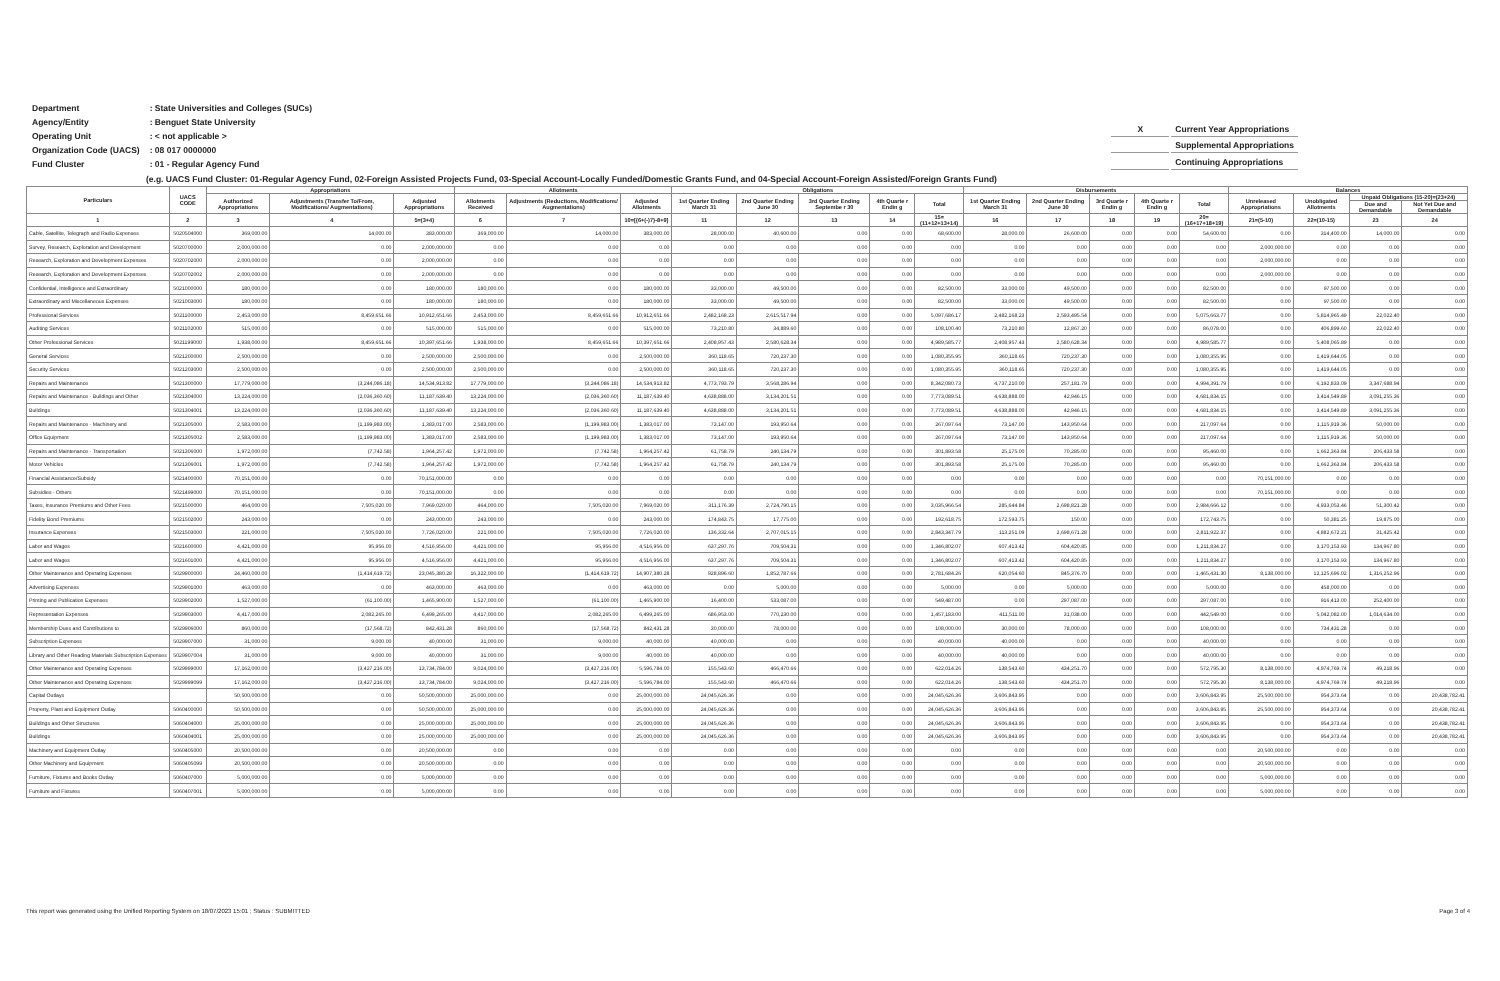| Department | : State Universities and Colleges (SUCs) |
| Agency/Entity | : Benguet State University |
| Operating Unit | : < not applicable > |
| Organization Code (UACS) | : 08 017 0000000 |
| Fund Cluster | : 01 - Regular Agency Fund |
| X | Current Year Appropriations |
| | Supplemental Appropriations |
| | Continuing Appropriations |
(e.g. UACS Fund Cluster: 01-Regular Agency Fund, 02-Foreign Assisted Projects Fund, 03-Special Account-Locally Funded/Domestic Grants Fund, and 04-Special Account-Foreign Assisted/Foreign Grants Fund)
| Particulars | UACS CODE | Appropriations | | | Allotments | | | Obligations | | | | | Disbursements | | | | | Balances | | | |
| --- | --- | --- | --- | --- | --- | --- | --- | --- | --- | --- | --- | --- | --- | --- | --- | --- | --- | --- | --- | --- | --- |
| | | Authorized Appropriations | Adjustments (Transfer To/From, Modifications/ Augmentations) | Adjusted Appropriations | Allotments Received | Adjustments (Reductions, Modifications/ Augmentations) | Adjusted Allotments | 1st Quarter Ending March 31 | 2nd Quarter Ending June 30 | 3rd Quarter Ending Septembe r 30 | 4th Quarte r Endin g | Total | 1st Quarter Ending March 31 | 2nd Quarter Ending June 30 | 3rd Quarte r Endin g | 4th Quarte r Endin g | Total | Unreleased Appropriations | Unobligated Allotments | Unpaid Obligations (15-20)=(23+24) | |
| | | | | | | | | | | | | | | | | | | | | Due and Demandable | Not Yet Due and Demandable |
| 1 | 2 | 3 | 4 | 5=(3+4) | 6 | 7 | 10=[{6+(-)7}-8+9] | 11 | 12 | 13 | 14 | 15=(11+12+13+14) | 16 | 17 | 18 | 19 | 20=(16+17+18+19) | 21=(5-10) | 22=(10-15) | 23 | 24 |
| Cable, Satellite, Telegraph and Radio Expenses | 5020504000 | 369,000.00 | 14,000.00 | 383,000.00 | 369,000.00 | 14,000.00 | 383,000.00 | 28,000.00 | 40,600.00 | 0.00 | 0.00 | 68,600.00 | 28,000.00 | 26,600.00 | 0.00 | 0.00 | 54,600.00 | 0.00 | 314,400.00 | 14,000.00 | 0.00 |
| Survey, Research, Exploration and Development | 5020700000 | 2,000,000.00 | 0.00 | 2,000,000.00 | 0.00 | 0.00 | 0.00 | 0.00 | 0.00 | 0.00 | 0.00 | 0.00 | 0.00 | 0.00 | 0.00 | 0.00 | 0.00 | 2,000,000.00 | 0.00 | 0.00 | 0.00 |
| Research, Exploration and Development Expenses | 5020702000 | 2,000,000.00 | 0.00 | 2,000,000.00 | 0.00 | 0.00 | 0.00 | 0.00 | 0.00 | 0.00 | 0.00 | 0.00 | 0.00 | 0.00 | 0.00 | 0.00 | 0.00 | 2,000,000.00 | 0.00 | 0.00 | 0.00 |
| Research, Exploration and Development Expenses | 5020702002 | 2,000,000.00 | 0.00 | 2,000,000.00 | 0.00 | 0.00 | 0.00 | 0.00 | 0.00 | 0.00 | 0.00 | 0.00 | 0.00 | 0.00 | 0.00 | 0.00 | 0.00 | 2,000,000.00 | 0.00 | 0.00 | 0.00 |
| Confidential, Intelligence and Extraordinary | 5021000000 | 180,000.00 | 0.00 | 180,000.00 | 180,000.00 | 0.00 | 180,000.00 | 33,000.00 | 49,500.00 | 0.00 | 0.00 | 82,500.00 | 33,000.00 | 49,500.00 | 0.00 | 0.00 | 82,500.00 | 0.00 | 97,500.00 | 0.00 | 0.00 |
| Extraordinary and Miscellaneous Expenses | 5021003000 | 180,000.00 | 0.00 | 180,000.00 | 180,000.00 | 0.00 | 180,000.00 | 33,000.00 | 49,500.00 | 0.00 | 0.00 | 82,500.00 | 33,000.00 | 49,500.00 | 0.00 | 0.00 | 82,500.00 | 0.00 | 97,500.00 | 0.00 | 0.00 |
| Professional Services | 5021100000 | 2,453,000.00 | 8,459,651.66 | 10,912,651.66 | 2,453,000.00 | 8,459,651.66 | 10,912,651.66 | 2,482,168.23 | 2,615,517.94 | 0.00 | 0.00 | 5,097,686.17 | 2,482,168.23 | 2,593,495.54 | 0.00 | 0.00 | 5,075,663.77 | 0.00 | 5,814,965.49 | 22,022.40 | 0.00 |
| Auditing Services | 5021102000 | 515,000.00 | 0.00 | 515,000.00 | 515,000.00 | 0.00 | 515,000.00 | 73,210.80 | 34,889.60 | 0.00 | 0.00 | 108,100.40 | 73,210.80 | 12,867.20 | 0.00 | 0.00 | 86,078.00 | 0.00 | 406,899.60 | 22,022.40 | 0.00 |
| Other Professional Services | 5021199000 | 1,938,000.00 | 8,459,651.66 | 10,397,651.66 | 1,938,000.00 | 8,459,651.66 | 10,397,651.66 | 2,408,957.43 | 2,580,628.34 | 0.00 | 0.00 | 4,989,585.77 | 2,408,957.43 | 2,580,628.34 | 0.00 | 0.00 | 4,989,585.77 | 0.00 | 5,408,065.89 | 0.00 | 0.00 |
| General Services | 5021200000 | 2,500,000.00 | 0.00 | 2,500,000.00 | 2,500,000.00 | 0.00 | 2,500,000.00 | 360,118.65 | 720,237.30 | 0.00 | 0.00 | 1,080,355.95 | 360,118.65 | 720,237.30 | 0.00 | 0.00 | 1,080,355.95 | 0.00 | 1,419,644.05 | 0.00 | 0.00 |
| Security Services | 5021203000 | 2,500,000.00 | 0.00 | 2,500,000.00 | 2,500,000.00 | 0.00 | 2,500,000.00 | 360,118.65 | 720,237.30 | 0.00 | 0.00 | 1,080,355.95 | 360,118.65 | 720,237.30 | 0.00 | 0.00 | 1,080,355.95 | 0.00 | 1,419,644.05 | 0.00 | 0.00 |
| Repairs and Maintenance | 5021300000 | 17,779,000.00 | (3,244,086.18) | 14,534,913.82 | 17,779,000.00 | (3,244,086.18) | 14,534,913.82 | 4,773,793.79 | 3,568,286.94 | 0.00 | 0.00 | 8,342,080.73 | 4,737,210.00 | 257,181.79 | 0.00 | 0.00 | 4,994,391.79 | 0.00 | 6,192,833.09 | 3,347,688.94 | 0.00 |
| Repairs and Maintenance - Buildings and Other | 5021304000 | 13,224,000.00 | (2,036,360.60) | 11,187,639.40 | 13,224,000.00 | (2,036,360.60) | 11,187,639.40 | 4,638,888.00 | 3,134,201.51 | 0.00 | 0.00 | 7,773,089.51 | 4,638,888.00 | 42,946.15 | 0.00 | 0.00 | 4,681,834.15 | 0.00 | 3,414,549.89 | 3,091,255.36 | 0.00 |
| Buildings | 5021304001 | 13,224,000.00 | (2,036,360.60) | 11,187,639.40 | 13,224,000.00 | (2,036,360.60) | 11,187,639.40 | 4,638,888.00 | 3,134,201.51 | 0.00 | 0.00 | 7,773,089.51 | 4,638,888.00 | 42,946.15 | 0.00 | 0.00 | 4,681,834.15 | 0.00 | 3,414,549.89 | 3,091,255.36 | 0.00 |
| Repairs and Maintenance - Machinery and | 5021305000 | 2,583,000.00 | (1,199,983.00) | 1,383,017.00 | 2,583,000.00 | (1,199,983.00) | 1,383,017.00 | 73,147.00 | 193,950.64 | 0.00 | 0.00 | 267,097.64 | 73,147.00 | 143,950.64 | 0.00 | 0.00 | 217,097.64 | 0.00 | 1,115,919.36 | 50,000.00 | 0.00 |
| Office Equipment | 5021305002 | 2,583,000.00 | (1,199,983.00) | 1,383,017.00 | 2,583,000.00 | (1,199,983.00) | 1,383,017.00 | 73,147.00 | 193,950.64 | 0.00 | 0.00 | 267,097.64 | 73,147.00 | 143,950.64 | 0.00 | 0.00 | 217,097.64 | 0.00 | 1,115,919.36 | 50,000.00 | 0.00 |
| Repairs and Maintenance - Transportation | 5021306000 | 1,972,000.00 | (7,742.58) | 1,964,257.42 | 1,972,000.00 | (7,742.58) | 1,964,257.42 | 61,758.79 | 240,134.79 | 0.00 | 0.00 | 301,893.58 | 25,175.00 | 70,285.00 | 0.00 | 0.00 | 95,460.00 | 0.00 | 1,662,363.84 | 206,433.58 | 0.00 |
| Motor Vehicles | 5021306001 | 1,972,000.00 | (7,742.58) | 1,964,257.42 | 1,972,000.00 | (7,742.58) | 1,964,257.42 | 61,758.79 | 240,134.79 | 0.00 | 0.00 | 301,893.58 | 25,175.00 | 70,285.00 | 0.00 | 0.00 | 95,460.00 | 0.00 | 1,662,363.84 | 206,433.58 | 0.00 |
| Financial Assistance/Subsidy | 5021400000 | 70,151,000.00 | 0.00 | 70,151,000.00 | 0.00 | 0.00 | 0.00 | 0.00 | 0.00 | 0.00 | 0.00 | 0.00 | 0.00 | 0.00 | 0.00 | 0.00 | 0.00 | 70,151,000.00 | 0.00 | 0.00 | 0.00 |
| Subsidies - Others | 5021499000 | 70,151,000.00 | 0.00 | 70,151,000.00 | 0.00 | 0.00 | 0.00 | 0.00 | 0.00 | 0.00 | 0.00 | 0.00 | 0.00 | 0.00 | 0.00 | 0.00 | 0.00 | 70,151,000.00 | 0.00 | 0.00 | 0.00 |
| Taxes, Insurance Premiums and Other Fees | 5021500000 | 464,000.00 | 7,505,020.00 | 7,969,020.00 | 464,000.00 | 7,505,020.00 | 7,969,020.00 | 311,176.39 | 2,724,790.15 | 0.00 | 0.00 | 3,035,966.54 | 285,644.84 | 2,698,821.28 | 0.00 | 0.00 | 2,984,666.12 | 0.00 | 4,933,053.46 | 51,300.42 | 0.00 |
| Fidelity Bond Premiums | 5021502000 | 243,000.00 | 0.00 | 243,000.00 | 243,000.00 | 0.00 | 243,000.00 | 174,843.75 | 17,775.00 | 0.00 | 0.00 | 192,618.75 | 172,593.75 | 150.00 | 0.00 | 0.00 | 172,743.75 | 0.00 | 50,381.25 | 19,875.00 | 0.00 |
| Insurance Expenses | 5021503000 | 221,000.00 | 7,505,020.00 | 7,726,020.00 | 221,000.00 | 7,505,020.00 | 7,726,020.00 | 136,332.64 | 2,707,015.15 | 0.00 | 0.00 | 2,843,347.79 | 113,251.09 | 2,698,671.28 | 0.00 | 0.00 | 2,811,922.37 | 0.00 | 4,882,672.21 | 31,425.42 | 0.00 |
| Labor and Wages | 5021600000 | 4,421,000.00 | 95,956.00 | 4,516,956.00 | 4,421,000.00 | 95,956.00 | 4,516,956.00 | 637,297.76 | 709,504.31 | 0.00 | 0.00 | 1,346,802.07 | 607,413.42 | 604,420.85 | 0.00 | 0.00 | 1,211,834.27 | 0.00 | 3,170,153.93 | 134,967.80 | 0.00 |
| Labor and Wages | 5021601000 | 4,421,000.00 | 95,956.00 | 4,516,956.00 | 4,421,000.00 | 95,956.00 | 4,516,956.00 | 637,297.76 | 709,504.31 | 0.00 | 0.00 | 1,346,802.07 | 607,413.42 | 604,420.85 | 0.00 | 0.00 | 1,211,834.27 | 0.00 | 3,170,153.93 | 134,967.80 | 0.00 |
| Other Maintenance and Operating Expenses | 5029900000 | 24,460,000.00 | (1,414,619.72) | 23,045,380.28 | 16,322,000.00 | (1,414,619.72) | 14,907,380.28 | 928,896.60 | 1,852,787.66 | 0.00 | 0.00 | 2,781,684.26 | 620,054.60 | 845,376.70 | 0.00 | 0.00 | 1,465,431.30 | 8,138,000.00 | 12,125,696.02 | 1,316,252.96 | 0.00 |
| Advertising Expenses | 5029901000 | 463,000.00 | 0.00 | 463,000.00 | 463,000.00 | 0.00 | 463,000.00 | 0.00 | 5,000.00 | 0.00 | 0.00 | 5,000.00 | 0.00 | 5,000.00 | 0.00 | 0.00 | 5,000.00 | 0.00 | 458,000.00 | 0.00 | 0.00 |
| Printing and Publication Expenses | 5029902000 | 1,527,000.00 | (61,100.00) | 1,465,900.00 | 1,527,000.00 | (61,100.00) | 1,465,900.00 | 16,400.00 | 533,087.00 | 0.00 | 0.00 | 549,487.00 | 0.00 | 297,087.00 | 0.00 | 0.00 | 297,087.00 | 0.00 | 916,413.00 | 252,400.00 | 0.00 |
| Representation Expenses | 5029903000 | 4,417,000.00 | 2,082,265.00 | 6,499,265.00 | 4,417,000.00 | 2,082,265.00 | 6,499,265.00 | 686,953.00 | 770,230.00 | 0.00 | 0.00 | 1,457,183.00 | 411,511.00 | 31,038.00 | 0.00 | 0.00 | 442,549.00 | 0.00 | 5,042,082.00 | 1,014,634.00 | 0.00 |
| Membership Dues and Contributions to | 5029906000 | 860,000.00 | (17,568.72) | 842,431.28 | 860,000.00 | (17,568.72) | 842,431.28 | 30,000.00 | 78,000.00 | 0.00 | 0.00 | 108,000.00 | 30,000.00 | 78,000.00 | 0.00 | 0.00 | 108,000.00 | 0.00 | 734,431.28 | 0.00 | 0.00 |
| Subscription Expenses | 5029907000 | 31,000.00 | 9,000.00 | 40,000.00 | 31,000.00 | 9,000.00 | 40,000.00 | 40,000.00 | 0.00 | 0.00 | 0.00 | 40,000.00 | 40,000.00 | 0.00 | 0.00 | 0.00 | 40,000.00 | 0.00 | 0.00 | 0.00 | 0.00 |
| Library and Other Reading Materials Subscription Expenses | 5029907004 | 31,000.00 | 9,000.00 | 40,000.00 | 31,000.00 | 9,000.00 | 40,000.00 | 40,000.00 | 0.00 | 0.00 | 0.00 | 40,000.00 | 40,000.00 | 0.00 | 0.00 | 0.00 | 40,000.00 | 0.00 | 0.00 | 0.00 | 0.00 |
| Other Maintenance and Operating Expenses | 5029999000 | 17,162,000.00 | (3,427,216.00) | 13,734,784.00 | 9,024,000.00 | (3,427,216.00) | 5,596,784.00 | 155,543.60 | 466,470.66 | 0.00 | 0.00 | 622,014.26 | 138,543.60 | 434,251.70 | 0.00 | 0.00 | 572,795.30 | 8,138,000.00 | 4,974,769.74 | 49,218.96 | 0.00 |
| Other Maintenance and Operating Expenses | 5029999099 | 17,162,000.00 | (3,427,216.00) | 13,734,784.00 | 9,024,000.00 | (3,427,216.00) | 5,596,784.00 | 155,543.60 | 466,470.66 | 0.00 | 0.00 | 622,014.26 | 138,543.60 | 434,251.70 | 0.00 | 0.00 | 572,795.30 | 8,138,000.00 | 4,974,769.74 | 49,218.96 | 0.00 |
| Capital Outlays | | 50,500,000.00 | 0.00 | 50,500,000.00 | 25,000,000.00 | 0.00 | 25,000,000.00 | 24,045,626.36 | 0.00 | 0.00 | 0.00 | 24,045,626.36 | 3,606,843.95 | 0.00 | 0.00 | 0.00 | 3,606,843.95 | 25,500,000.00 | 954,373.64 | 0.00 | 20,438,782.41 |
| Property, Plant and Equipment Outlay | 5060400000 | 50,500,000.00 | 0.00 | 50,500,000.00 | 25,000,000.00 | 0.00 | 25,000,000.00 | 24,045,626.36 | 0.00 | 0.00 | 0.00 | 24,045,626.36 | 3,606,843.95 | 0.00 | 0.00 | 0.00 | 3,606,843.95 | 25,500,000.00 | 954,373.64 | 0.00 | 20,438,782.41 |
| Buildings and Other Structures | 5060404000 | 25,000,000.00 | 0.00 | 25,000,000.00 | 25,000,000.00 | 0.00 | 25,000,000.00 | 24,045,626.36 | 0.00 | 0.00 | 0.00 | 24,045,626.36 | 3,606,843.95 | 0.00 | 0.00 | 0.00 | 3,606,843.95 | 0.00 | 954,373.64 | 0.00 | 20,438,782.41 |
| Buildings | 5060404001 | 25,000,000.00 | 0.00 | 25,000,000.00 | 25,000,000.00 | 0.00 | 25,000,000.00 | 24,045,626.36 | 0.00 | 0.00 | 0.00 | 24,045,626.36 | 3,606,843.95 | 0.00 | 0.00 | 0.00 | 3,606,843.95 | 0.00 | 954,373.64 | 0.00 | 20,438,782.41 |
| Machinery and Equipment Outlay | 5060405000 | 20,500,000.00 | 0.00 | 20,500,000.00 | 0.00 | 0.00 | 0.00 | 0.00 | 0.00 | 0.00 | 0.00 | 0.00 | 0.00 | 0.00 | 0.00 | 0.00 | 0.00 | 20,500,000.00 | 0.00 | 0.00 | 0.00 |
| Other Machinery and Equipment | 5060405099 | 20,500,000.00 | 0.00 | 20,500,000.00 | 0.00 | 0.00 | 0.00 | 0.00 | 0.00 | 0.00 | 0.00 | 0.00 | 0.00 | 0.00 | 0.00 | 0.00 | 0.00 | 20,500,000.00 | 0.00 | 0.00 | 0.00 |
| Furniture, Fixtures and Books Outlay | 5060407000 | 5,000,000.00 | 0.00 | 5,000,000.00 | 0.00 | 0.00 | 0.00 | 0.00 | 0.00 | 0.00 | 0.00 | 0.00 | 0.00 | 0.00 | 0.00 | 0.00 | 0.00 | 5,000,000.00 | 0.00 | 0.00 | 0.00 |
| Furniture and Fixtures | 5060407001 | 5,000,000.00 | 0.00 | 5,000,000.00 | 0.00 | 0.00 | 0.00 | 0.00 | 0.00 | 0.00 | 0.00 | 0.00 | 0.00 | 0.00 | 0.00 | 0.00 | 0.00 | 5,000,000.00 | 0.00 | 0.00 | 0.00 |
This report was generated using the Unified Reporting System on 18/07/2023 15:01 ; Status : SUBMITTED Page 3 of 4